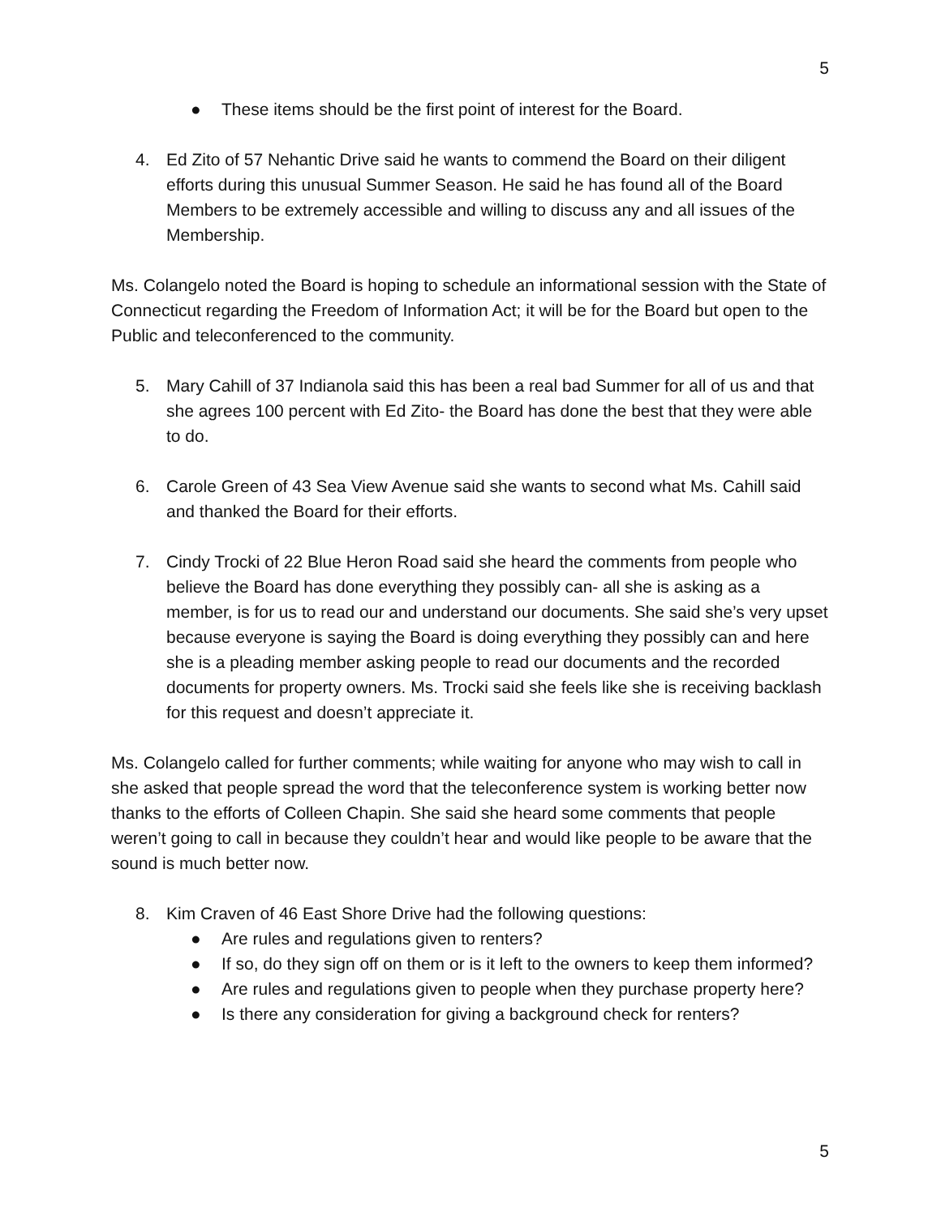5
● These items should be the first point of interest for the Board.
4. Ed Zito of 57 Nehantic Drive said he wants to commend the Board on their diligent efforts during this unusual Summer Season. He said he has found all of the Board Members to be extremely accessible and willing to discuss any and all issues of the Membership.
Ms. Colangelo noted the Board is hoping to schedule an informational session with the State of Connecticut regarding the Freedom of Information Act; it will be for the Board but open to the Public and teleconferenced to the community.
5. Mary Cahill of 37 Indianola said this has been a real bad Summer for all of us and that she agrees 100 percent with Ed Zito- the Board has done the best that they were able to do.
6. Carole Green of 43 Sea View Avenue said she wants to second what Ms. Cahill said and thanked the Board for their efforts.
7. Cindy Trocki of 22 Blue Heron Road said she heard the comments from people who believe the Board has done everything they possibly can- all she is asking as a member, is for us to read our and understand our documents. She said she’s very upset because everyone is saying the Board is doing everything they possibly can and here she is a pleading member asking people to read our documents and the recorded documents for property owners. Ms. Trocki said she feels like she is receiving backlash for this request and doesn’t appreciate it.
Ms. Colangelo called for further comments; while waiting for anyone who may wish to call in she asked that people spread the word that the teleconference system is working better now thanks to the efforts of Colleen Chapin. She said she heard some comments that people weren’t going to call in because they couldn’t hear and would like people to be aware that the sound is much better now.
8. Kim Craven of 46 East Shore Drive had the following questions:
● Are rules and regulations given to renters?
● If so, do they sign off on them or is it left to the owners to keep them informed?
● Are rules and regulations given to people when they purchase property here?
● Is there any consideration for giving a background check for renters?
5